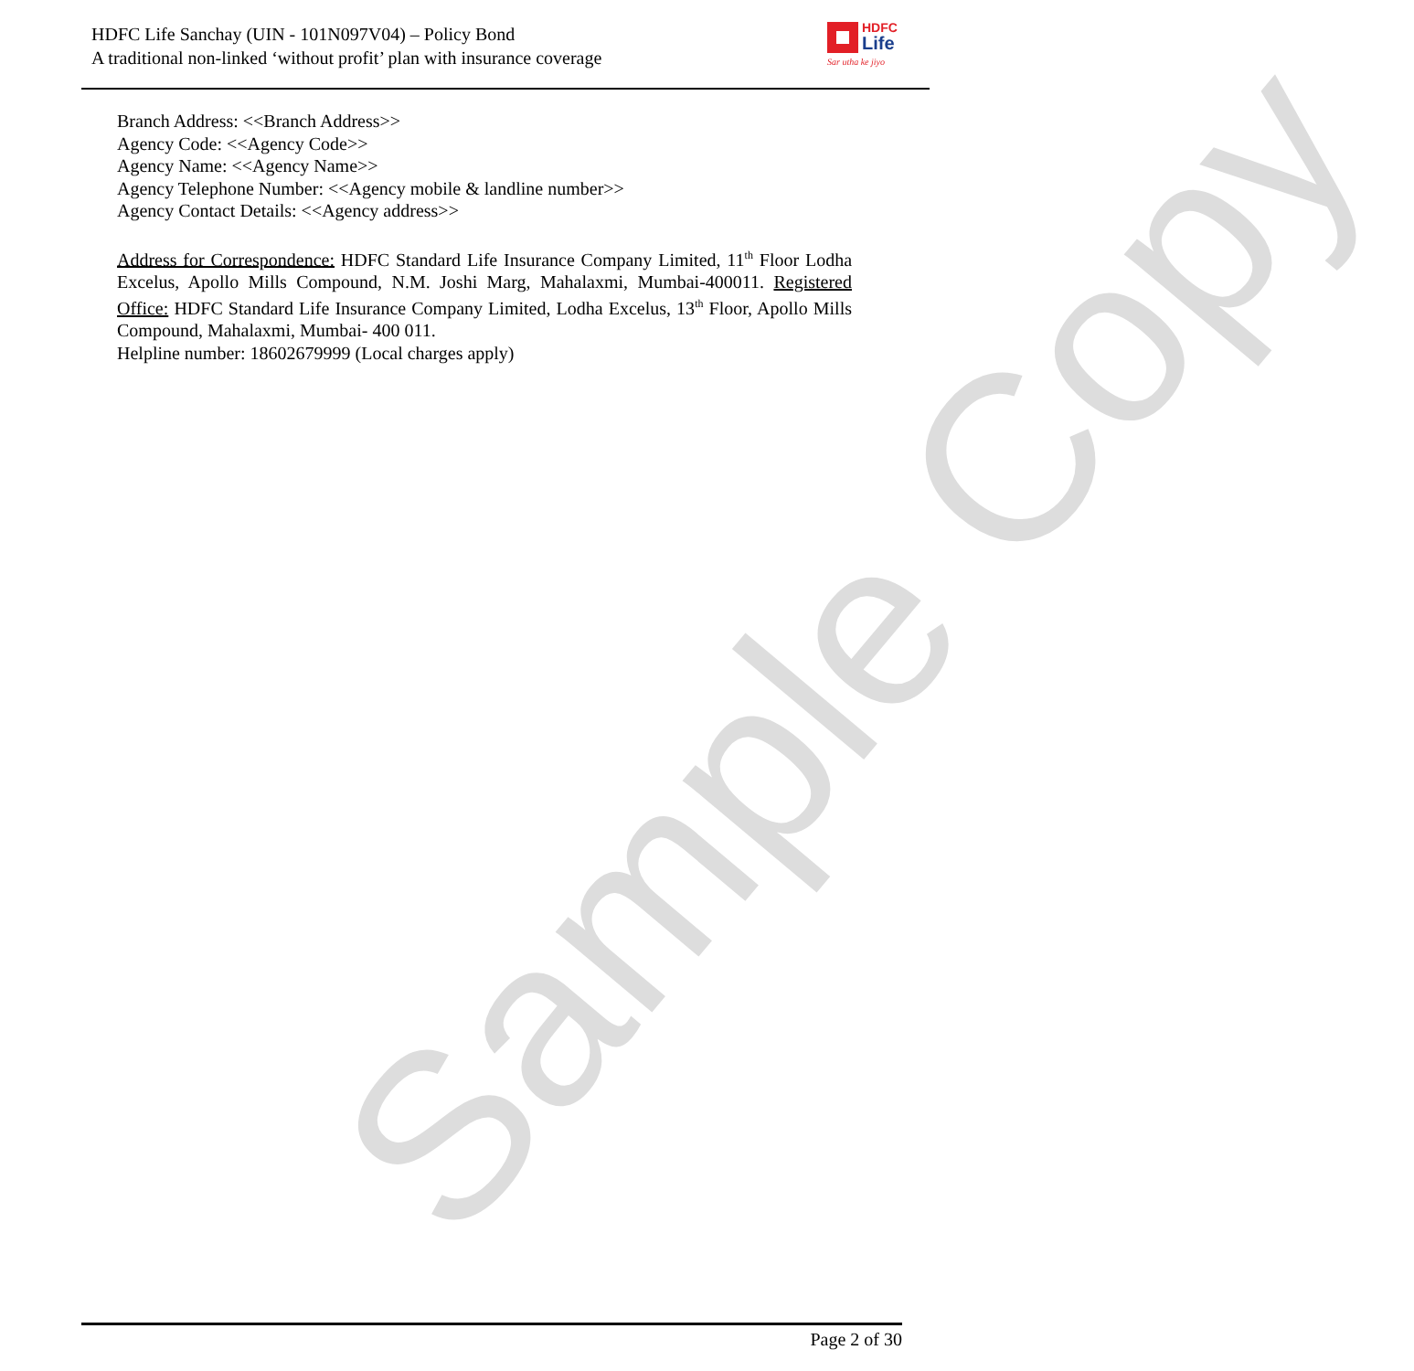HDFC Life Sanchay (UIN - 101N097V04) – Policy Bond
A traditional non-linked ‘without profit’ plan with insurance coverage
HDFC
Life
Sar utha ke jiyo
Branch Address: <<Branch Address>>
Agency Code: <<Agency Code>>
Agency Name: <<Agency Name>>
Agency Telephone Number: <<Agency mobile & landline number>>
Agency Contact Details: <<Agency address>>
Address for Correspondence: HDFC Standard Life Insurance Company Limited, 11<sup>th</sup> Floor Lodha Excelus, Apollo Mills Compound, N.M. Joshi Marg, Mahalaxmi, Mumbai-400011. Registered Office: HDFC Standard Life Insurance Company Limited, Lodha Excelus, 13<sup>th</sup> Floor, Apollo Mills Compound, Mahalaxmi, Mumbai- 400 011.
Helpline number: 18602679999 (Local charges apply)
Sample Copy
Page 2 of 30